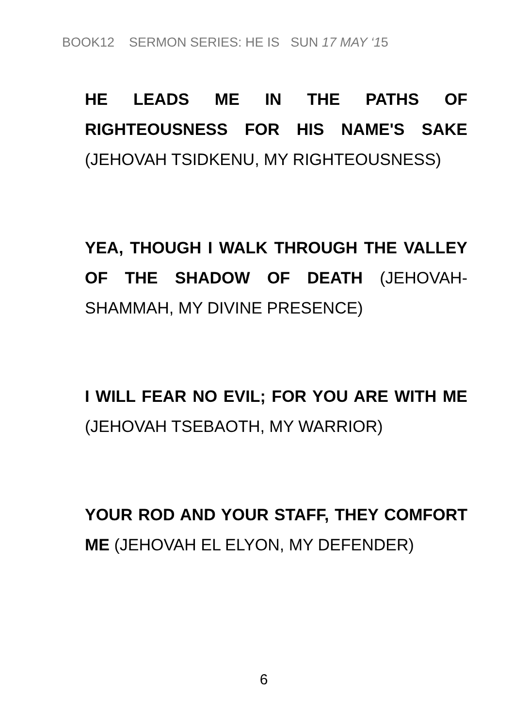BOOK12 SERMON SERIES: HE IS SUN 17 MAY ‘15
HE LEADS ME IN THE PATHS OF RIGHTEOUSNESS FOR HIS NAME'S SAKE (JEHOVAH TSIDKENU, MY RIGHTEOUSNESS)
YEA, THOUGH I WALK THROUGH THE VALLEY OF THE SHADOW OF DEATH (JEHOVAH-SHAMMAH, MY DIVINE PRESENCE)
I WILL FEAR NO EVIL; FOR YOU ARE WITH ME (JEHOVAH TSEBAOTH, MY WARRIOR)
YOUR ROD AND YOUR STAFF, THEY COMFORT ME (JEHOVAH EL ELYON, MY DEFENDER)
6